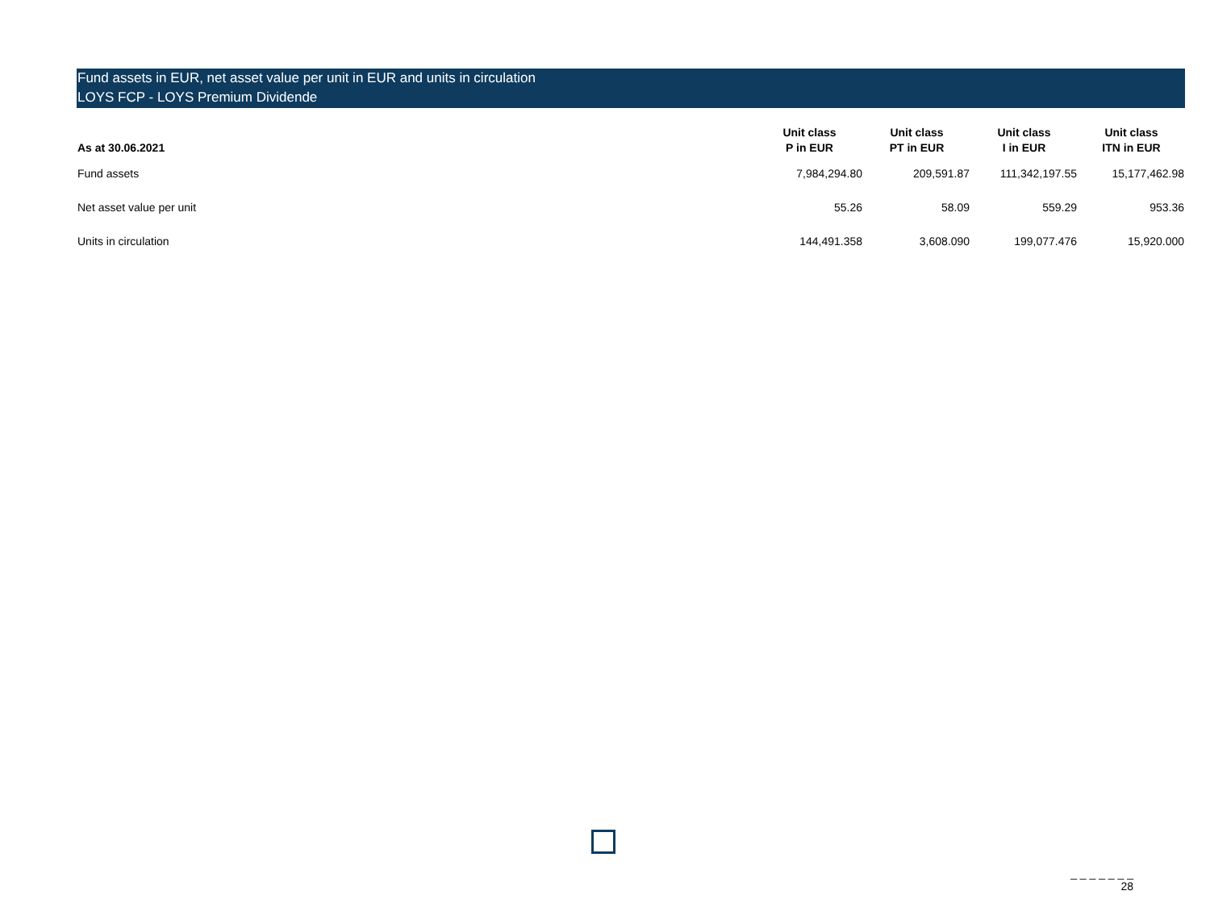Fund assets in EUR, net asset value per unit in EUR and units in circulation
LOYS FCP - LOYS Premium Dividende
| As at 30.06.2021 | Unit class P in EUR | Unit class PT in EUR | Unit class I in EUR | Unit class ITN in EUR |
| --- | --- | --- | --- | --- |
| Fund assets | 7,984,294.80 | 209,591.87 | 111,342,197.55 | 15,177,462.98 |
| Net asset value per unit | 55.26 | 58.09 | 559.29 | 953.36 |
| Units in circulation | 144,491.358 | 3,608.090 | 199,077.476 | 15,920.000 |
_ _ _ _ _ _ _
28